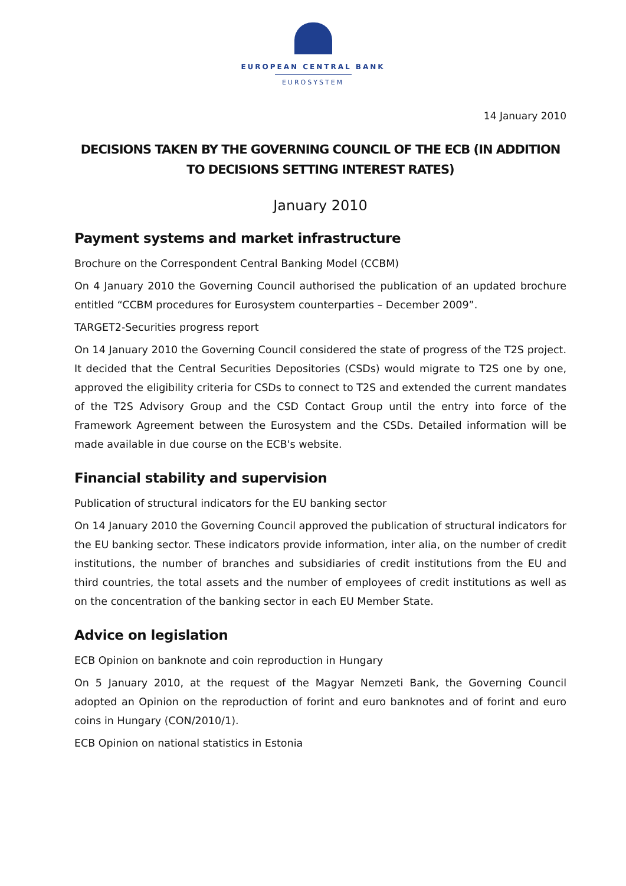EUROPEAN CENTRAL BANK
EUROSYSTEM
14 January 2010
DECISIONS TAKEN BY THE GOVERNING COUNCIL OF THE ECB (IN ADDITION TO DECISIONS SETTING INTEREST RATES)
January 2010
Payment systems and market infrastructure
Brochure on the Correspondent Central Banking Model (CCBM)
On 4 January 2010 the Governing Council authorised the publication of an updated brochure entitled “CCBM procedures for Eurosystem counterparties – December 2009”.
TARGET2-Securities progress report
On 14 January 2010 the Governing Council considered the state of progress of the T2S project. It decided that the Central Securities Depositories (CSDs) would migrate to T2S one by one, approved the eligibility criteria for CSDs to connect to T2S and extended the current mandates of the T2S Advisory Group and the CSD Contact Group until the entry into force of the Framework Agreement between the Eurosystem and the CSDs. Detailed information will be made available in due course on the ECB's website.
Financial stability and supervision
Publication of structural indicators for the EU banking sector
On 14 January 2010 the Governing Council approved the publication of structural indicators for the EU banking sector. These indicators provide information, inter alia, on the number of credit institutions, the number of branches and subsidiaries of credit institutions from the EU and third countries, the total assets and the number of employees of credit institutions as well as on the concentration of the banking sector in each EU Member State.
Advice on legislation
ECB Opinion on banknote and coin reproduction in Hungary
On 5 January 2010, at the request of the Magyar Nemzeti Bank, the Governing Council adopted an Opinion on the reproduction of forint and euro banknotes and of forint and euro coins in Hungary (CON/2010/1).
ECB Opinion on national statistics in Estonia